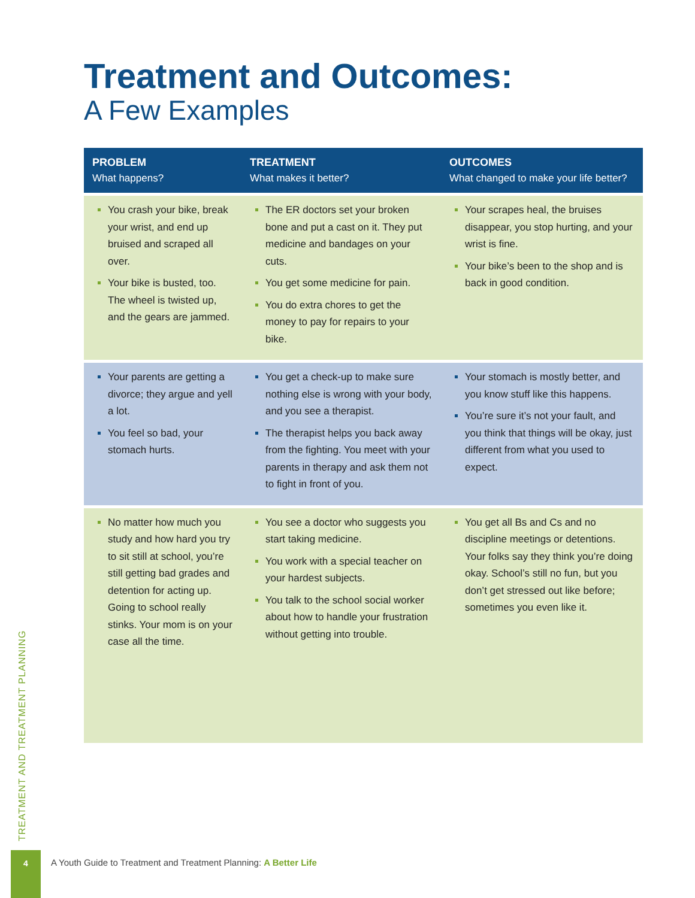Treatment and Outcomes:
A Few Examples
| PROBLEM What happens? | TREATMENT What makes it better? | OUTCOMES What changed to make your life better? |
| --- | --- | --- |
| You crash your bike, break your wrist, and end up bruised and scraped all over. Your bike is busted, too. The wheel is twisted up, and the gears are jammed. | The ER doctors set your broken bone and put a cast on it. They put medicine and bandages on your cuts. You get some medicine for pain. You do extra chores to get the money to pay for repairs to your bike. | Your scrapes heal, the bruises disappear, you stop hurting, and your wrist is fine. Your bike’s been to the shop and is back in good condition. |
| Your parents are getting a divorce; they argue and yell a lot. You feel so bad, your stomach hurts. | You get a check-up to make sure nothing else is wrong with your body, and you see a therapist. The therapist helps you back away from the fighting. You meet with your parents in therapy and ask them not to fight in front of you. | Your stomach is mostly better, and you know stuff like this happens. You’re sure it’s not your fault, and you think that things will be okay, just different from what you used to expect. |
| No matter how much you study and how hard you try to sit still at school, you’re still getting bad grades and detention for acting up. Going to school really stinks. Your mom is on your case all the time. | You see a doctor who suggests you start taking medicine. You work with a special teacher on your hardest subjects. You talk to the school social worker about how to handle your frustration without getting into trouble. | You get all Bs and Cs and no discipline meetings or detentions. Your folks say they think you’re doing okay. School’s still no fun, but you don’t get stressed out like before; sometimes you even like it. |
TREATMENT AND TREATMENT PLANNING
4
A Youth Guide to Treatment and Treatment Planning: A Better Life